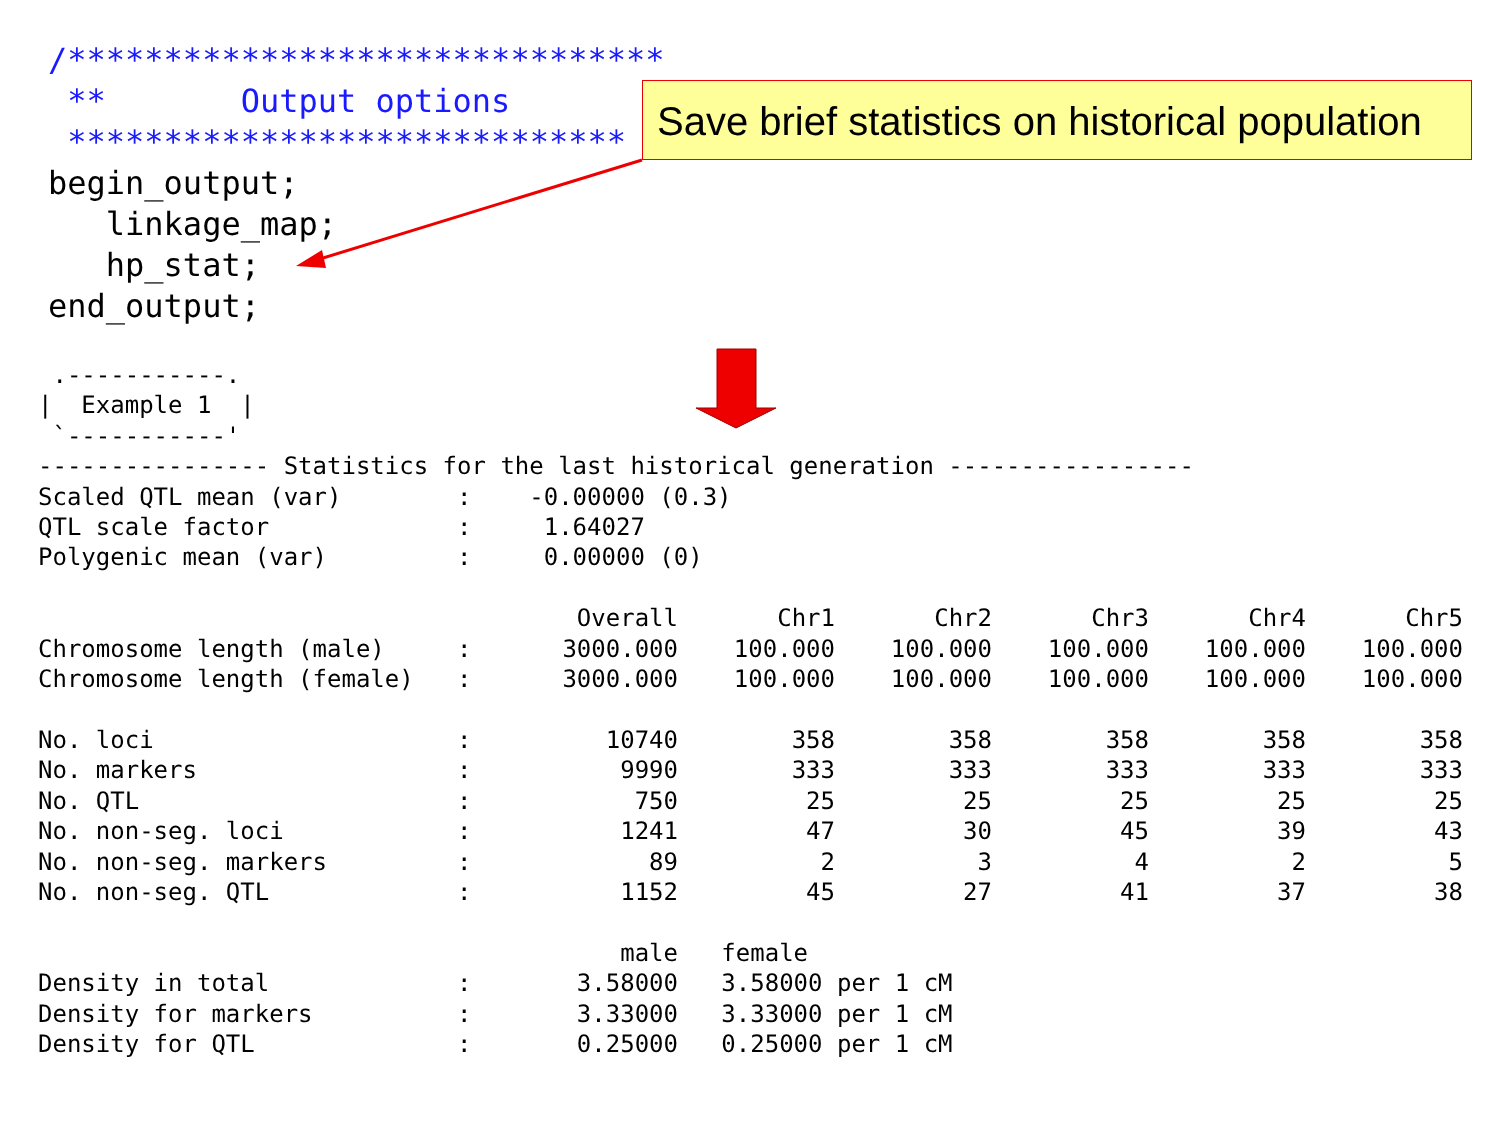/******************************* ** Output options ***************************** begin_output; linkage_map; hp_stat; end_output;
Save brief statistics on historical population
.-----------. | Example 1 | `-----------' ---------------- Statistics for the last historical generation ----------------- Scaled QTL mean (var) : -0.00000 (0.3) QTL scale factor : 1.64027 Polygenic mean (var) : 0.00000 (0)
| | Overall | Chr1 | Chr2 | Chr3 | Chr4 | Chr5 |
| Chromosome length (male) : | 3000.000 | 100.000 | 100.000 | 100.000 | 100.000 | 100.000 |
| Chromosome length (female) : | 3000.000 | 100.000 | 100.000 | 100.000 | 100.000 | 100.000 |
| No. loci : | 10740 | 358 | 358 | 358 | 358 | 358 |
| No. markers : | 9990 | 333 | 333 | 333 | 333 | 333 |
| No. QTL : | 750 | 25 | 25 | 25 | 25 | 25 |
| No. non-seg. loci : | 1241 | 47 | 30 | 45 | 39 | 43 |
| No. non-seg. markers : | 89 | 2 | 3 | 4 | 2 | 5 |
| No. non-seg. QTL : | 1152 | 45 | 27 | 41 | 37 | 38 |
| | male | female | | | | |
| Density in total : | 3.58000 | 3.58000 per 1 cM | | | | |
| Density for markers : | 3.33000 | 3.33000 per 1 cM | | | | |
| Density for QTL : | 0.25000 | 0.25000 per 1 cM | | | | |